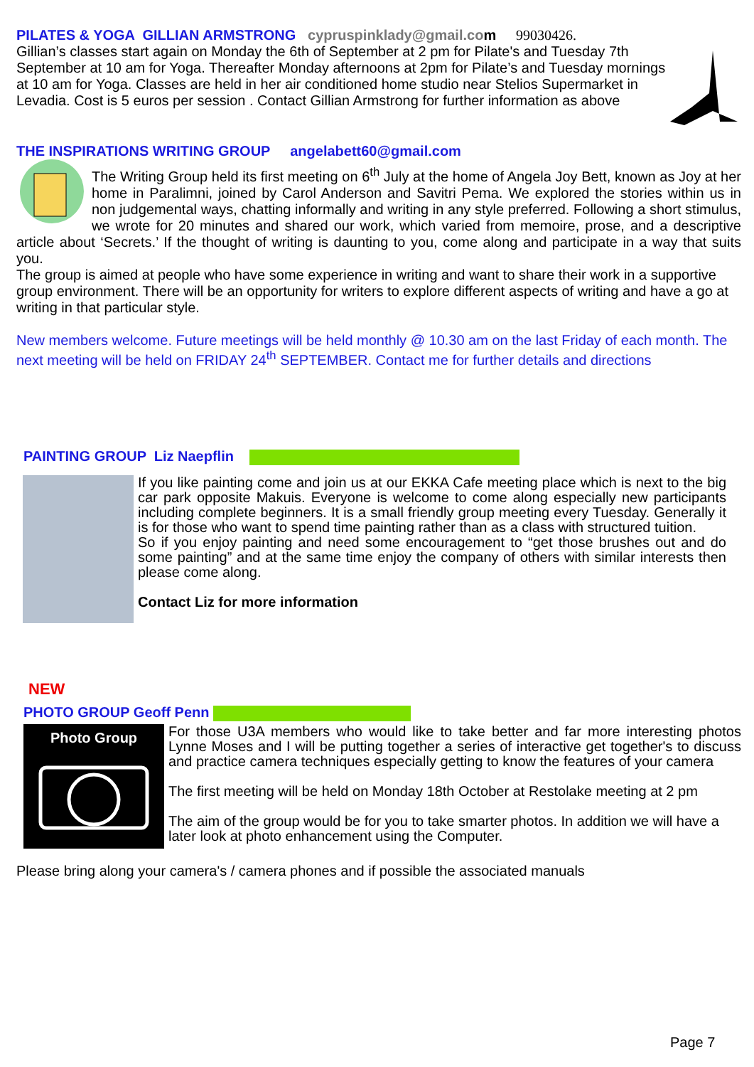PILATES & YOGA GILLIAN ARMSTRONG cypruspinklady@gmail.co m 99030426.
Gillian’s classes start again on Monday the 6th of September at 2 pm for Pilate's and Tuesday 7th September at 10 am for Yoga. Thereafter Monday afternoons at 2pm for Pilate’s and Tuesday mornings at 10 am for Yoga. Classes are held in her air conditioned home studio near Stelios Supermarket in Levadia. Cost is 5 euros per session . Contact Gillian Armstrong for further information as above
THE INSPIRATIONS WRITING GROUP angelabett60@gmail.com
The Writing Group held its first meeting on 6<sup>th</sup> July at the home of Angela Joy Bett, known as Joy at her home in Paralimni, joined by Carol Anderson and Savitri Pema. We explored the stories within us in non judgemental ways, chatting informally and writing in any style preferred. Following a short stimulus, we wrote for 20 minutes and shared our work, which varied from memoire, prose, and a descriptive article about ‘Secrets.’ If the thought of writing is daunting to you, come along and participate in a way that suits you.
The group is aimed at people who have some experience in writing and want to share their work in a supportive group environment. There will be an opportunity for writers to explore different aspects of writing and have a go at writing in that particular style.
New members welcome. Future meetings will be held monthly @ 10.30 am on the last Friday of each month. The next meeting will be held on FRIDAY 24<sup>th</sup> SEPTEMBER. Contact me for further details and directions
PAINTING GROUP Liz Naepflin
If you like painting come and join us at our EKKA Cafe meeting place which is next to the big car park opposite Makuis. Everyone is welcome to come along especially new participants including complete beginners. It is a small friendly group meeting every Tuesday. Generally it is for those who want to spend time painting rather than as a class with structured tuition.
So if you enjoy painting and need some encouragement to “get those brushes out and do some painting” and at the same time enjoy the company of others with similar interests then please come along.
Contact Liz for more information
NEW
PHOTO GROUP Geoff Penn
Photo Group
For those U3A members who would like to take better and far more interesting photos Lynne Moses and I will be putting together a series of interactive get together's to discuss and practice camera techniques especially getting to know the features of your camera
The first meeting will be held on Monday 18th October at Restolake meeting at 2 pm
The aim of the group would be for you to take smarter photos. In addition we will have a later look at photo enhancement using the Computer.
Please bring along your camera's / camera phones and if possible the associated manuals
Page 7